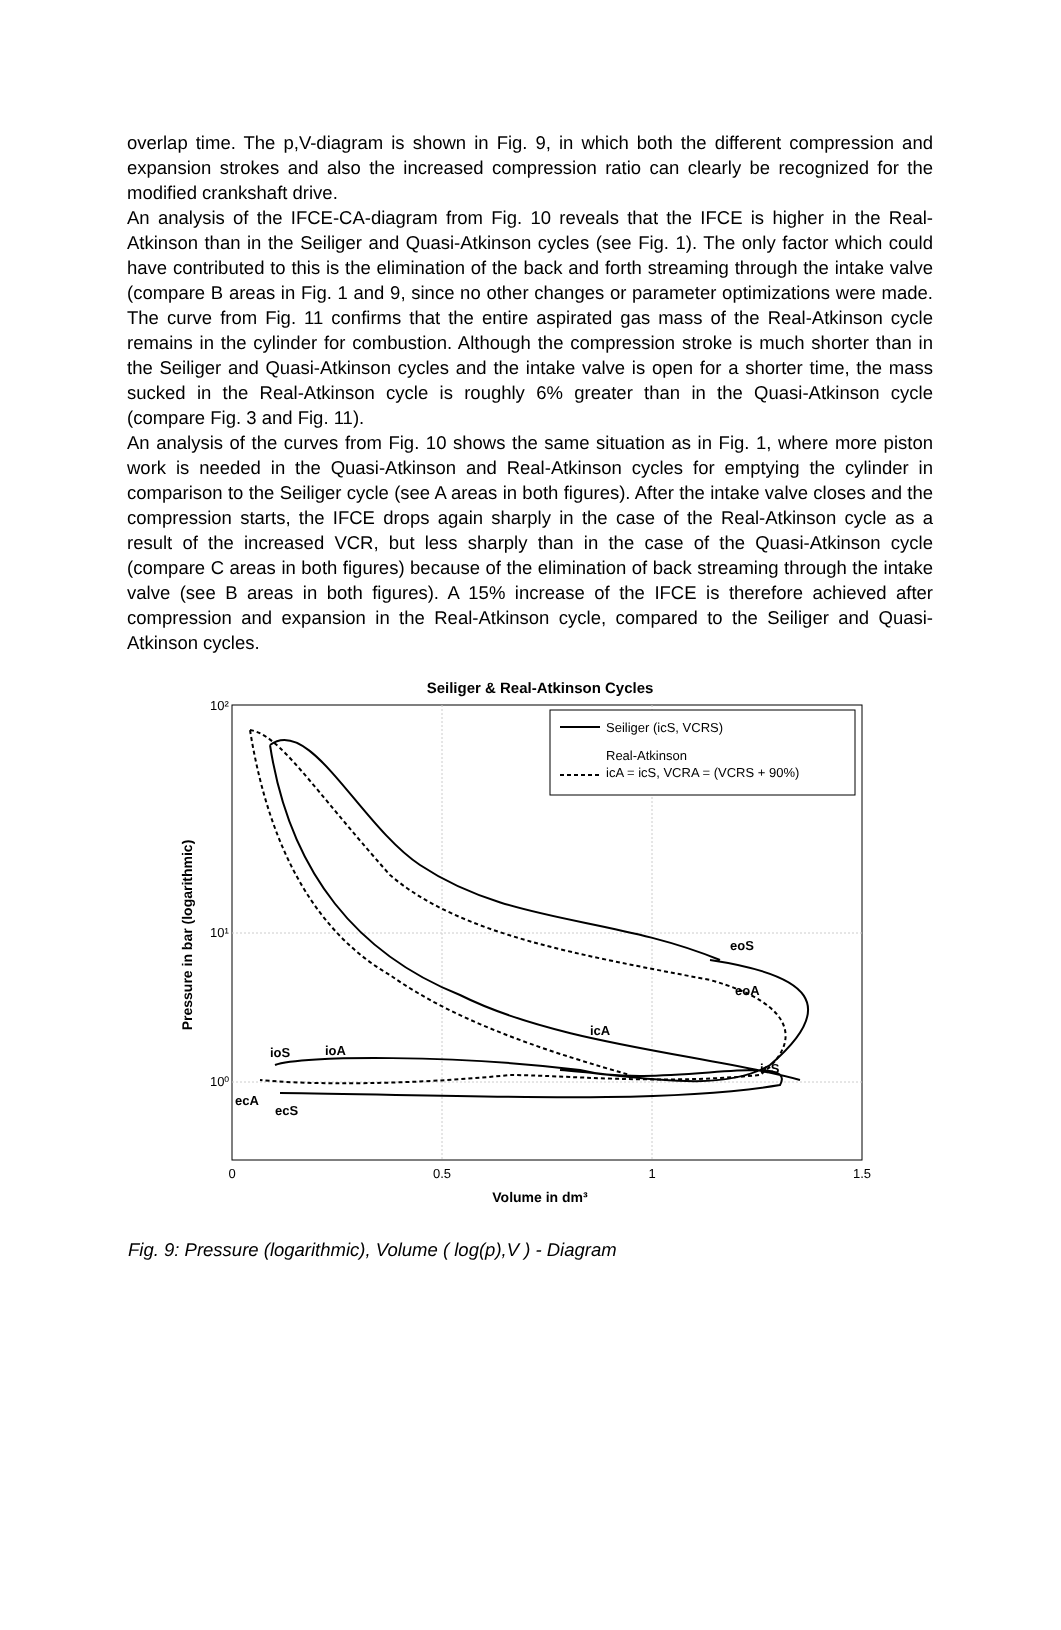overlap time. The p,V-diagram is shown in Fig. 9, in which both the different compression and expansion strokes and also the increased compression ratio can clearly be recognized for the modified crankshaft drive.
An analysis of the IFCE-CA-diagram from Fig. 10 reveals that the IFCE is higher in the Real-Atkinson than in the Seiliger and Quasi-Atkinson cycles (see Fig. 1). The only factor which could have contributed to this is the elimination of the back and forth streaming through the intake valve (compare B areas in Fig. 1 and 9, since no other changes or parameter optimizations were made. The curve from Fig. 11 confirms that the entire aspirated gas mass of the Real-Atkinson cycle remains in the cylinder for combustion. Although the compression stroke is much shorter than in the Seiliger and Quasi-Atkinson cycles and the intake valve is open for a shorter time, the mass sucked in the Real-Atkinson cycle is roughly 6% greater than in the Quasi-Atkinson cycle (compare Fig. 3 and Fig. 11).
An analysis of the curves from Fig. 10 shows the same situation as in Fig. 1, where more piston work is needed in the Quasi-Atkinson and Real-Atkinson cycles for emptying the cylinder in comparison to the Seiliger cycle (see A areas in both figures). After the intake valve closes and the compression starts, the IFCE drops again sharply in the case of the Real-Atkinson cycle as a result of the increased VCR, but less sharply than in the case of the Quasi-Atkinson cycle (compare C areas in both figures) because of the elimination of back streaming through the intake valve (see B areas in both figures). A 15% increase of the IFCE is therefore achieved after compression and expansion in the Real-Atkinson cycle, compared to the Seiliger and Quasi-Atkinson cycles.
Seiliger & Real-Atkinson Cycles
10²
10¹
10⁰
0
0.5
1
1.5
Volume in dm³
Pressure in bar (logarithmic)
Seiliger (icS, VCRS)
Real-Atkinson
icA = icS, VCRA = (VCRS + 90%)
eoS
eoA
icA
icS
ioS
ioA
ecA
ecS
Fig. 9: Pressure (logarithmic), Volume ( log(p),V ) - Diagram